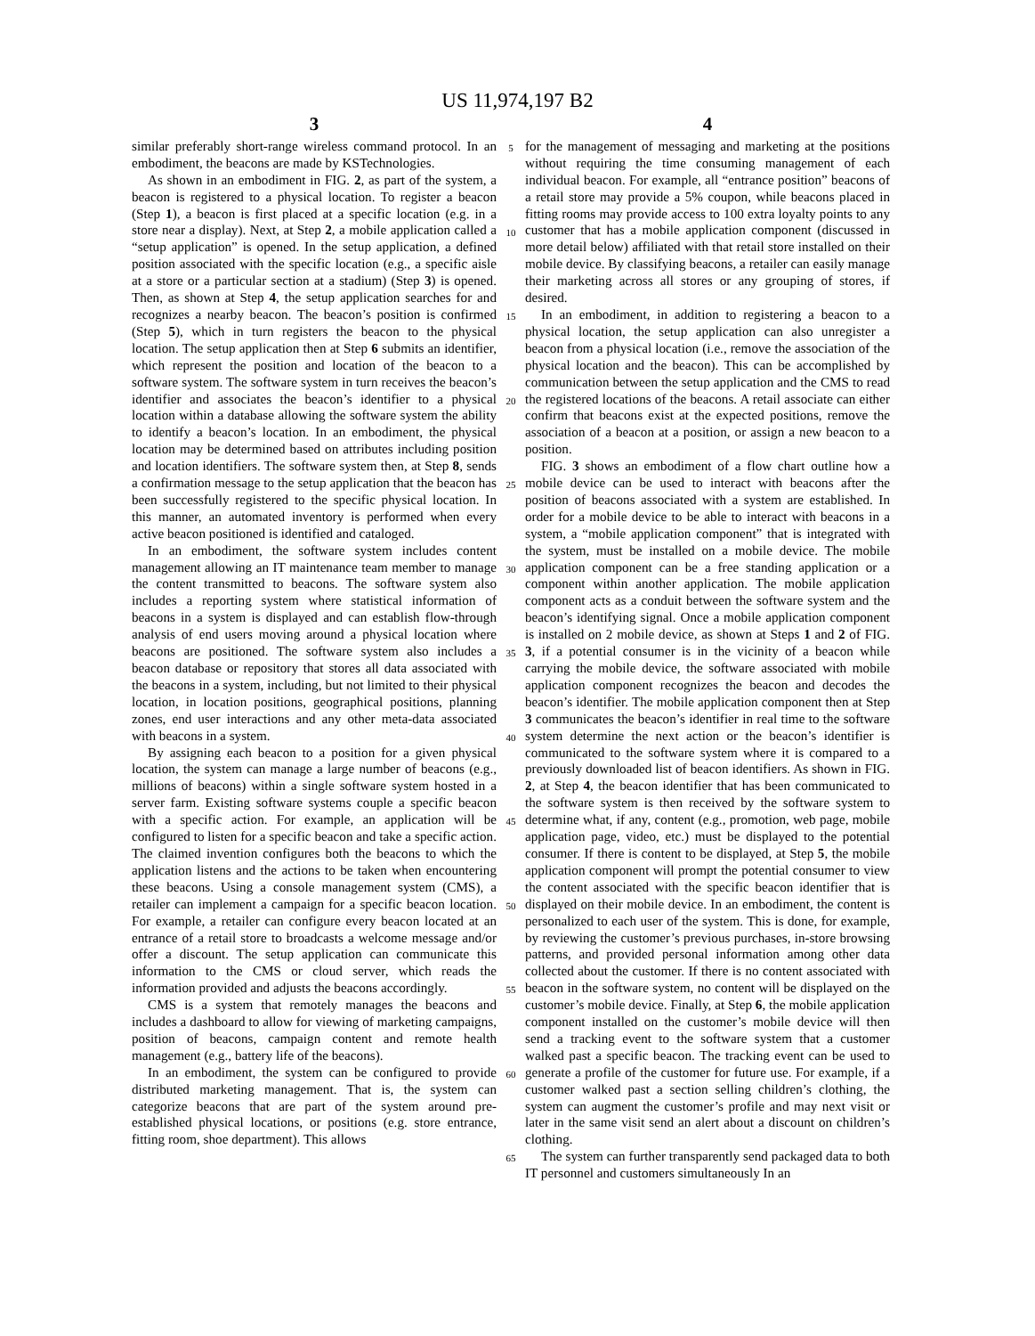US 11,974,197 B2
3
similar preferably short-range wireless command protocol. In an embodiment, the beacons are made by KSTechnologies.
As shown in an embodiment in FIG. 2, as part of the system, a beacon is registered to a physical location. To register a beacon (Step 1), a beacon is first placed at a specific location (e.g. in a store near a display). Next, at Step 2, a mobile application called a “setup application” is opened. In the setup application, a defined position associated with the specific location (e.g., a specific aisle at a store or a particular section at a stadium) (Step 3) is opened. Then, as shown at Step 4, the setup application searches for and recognizes a nearby beacon. The beacon’s position is confirmed (Step 5), which in turn registers the beacon to the physical location. The setup application then at Step 6 submits an identifier, which represent the position and location of the beacon to a software system. The software system in turn receives the beacon’s identifier and associates the beacon’s identifier to a physical location within a database allowing the software system the ability to identify a beacon’s location. In an embodiment, the physical location may be determined based on attributes including position and location identifiers. The software system then, at Step 8, sends a confirmation message to the setup application that the beacon has been successfully registered to the specific physical location. In this manner, an automated inventory is performed when every active beacon positioned is identified and cataloged.
In an embodiment, the software system includes content management allowing an IT maintenance team member to manage the content transmitted to beacons. The software system also includes a reporting system where statistical information of beacons in a system is displayed and can establish flow-through analysis of end users moving around a physical location where beacons are positioned. The software system also includes a beacon database or repository that stores all data associated with the beacons in a system, including, but not limited to their physical location, in location positions, geographical positions, planning zones, end user interactions and any other meta-data associated with beacons in a system.
By assigning each beacon to a position for a given physical location, the system can manage a large number of beacons (e.g., millions of beacons) within a single software system hosted in a server farm. Existing software systems couple a specific beacon with a specific action. For example, an application will be configured to listen for a specific beacon and take a specific action. The claimed invention configures both the beacons to which the application listens and the actions to be taken when encountering these beacons. Using a console management system (CMS), a retailer can implement a campaign for a specific beacon location. For example, a retailer can configure every beacon located at an entrance of a retail store to broadcasts a welcome message and/or offer a discount. The setup application can communicate this information to the CMS or cloud server, which reads the information provided and adjusts the beacons accordingly.
CMS is a system that remotely manages the beacons and includes a dashboard to allow for viewing of marketing campaigns, position of beacons, campaign content and remote health management (e.g., battery life of the beacons).
In an embodiment, the system can be configured to provide distributed marketing management. That is, the system can categorize beacons that are part of the system around pre-established physical locations, or positions (e.g. store entrance, fitting room, shoe department). This allows
5
10
15
20
25
30
35
40
45
50
55
60
65
4
for the management of messaging and marketing at the positions without requiring the time consuming management of each individual beacon. For example, all “entrance position” beacons of a retail store may provide a 5% coupon, while beacons placed in fitting rooms may provide access to 100 extra loyalty points to any customer that has a mobile application component (discussed in more detail below) affiliated with that retail store installed on their mobile device. By classifying beacons, a retailer can easily manage their marketing across all stores or any grouping of stores, if desired.
In an embodiment, in addition to registering a beacon to a physical location, the setup application can also unregister a beacon from a physical location (i.e., remove the association of the physical location and the beacon). This can be accomplished by communication between the setup application and the CMS to read the registered locations of the beacons. A retail associate can either confirm that beacons exist at the expected positions, remove the association of a beacon at a position, or assign a new beacon to a position.
FIG. 3 shows an embodiment of a flow chart outline how a mobile device can be used to interact with beacons after the position of beacons associated with a system are established. In order for a mobile device to be able to interact with beacons in a system, a “mobile application component” that is integrated with the system, must be installed on a mobile device. The mobile application component can be a free standing application or a component within another application. The mobile application component acts as a conduit between the software system and the beacon’s identifying signal. Once a mobile application component is installed on 2 mobile device, as shown at Steps 1 and 2 of FIG. 3, if a potential consumer is in the vicinity of a beacon while carrying the mobile device, the software associated with mobile application component recognizes the beacon and decodes the beacon’s identifier. The mobile application component then at Step 3 communicates the beacon’s identifier in real time to the software system determine the next action or the beacon’s identifier is communicated to the software system where it is compared to a previously downloaded list of beacon identifiers. As shown in FIG. 2, at Step 4, the beacon identifier that has been communicated to the software system is then received by the software system to determine what, if any, content (e.g., promotion, web page, mobile application page, video, etc.) must be displayed to the potential consumer. If there is content to be displayed, at Step 5, the mobile application component will prompt the potential consumer to view the content associated with the specific beacon identifier that is displayed on their mobile device. In an embodiment, the content is personalized to each user of the system. This is done, for example, by reviewing the customer’s previous purchases, in-store browsing patterns, and provided personal information among other data collected about the customer. If there is no content associated with beacon in the software system, no content will be displayed on the customer’s mobile device. Finally, at Step 6, the mobile application component installed on the customer’s mobile device will then send a tracking event to the software system that a customer walked past a specific beacon. The tracking event can be used to generate a profile of the customer for future use. For example, if a customer walked past a section selling children’s clothing, the system can augment the customer’s profile and may next visit or later in the same visit send an alert about a discount on children’s clothing.
The system can further transparently send packaged data to both IT personnel and customers simultaneously In an